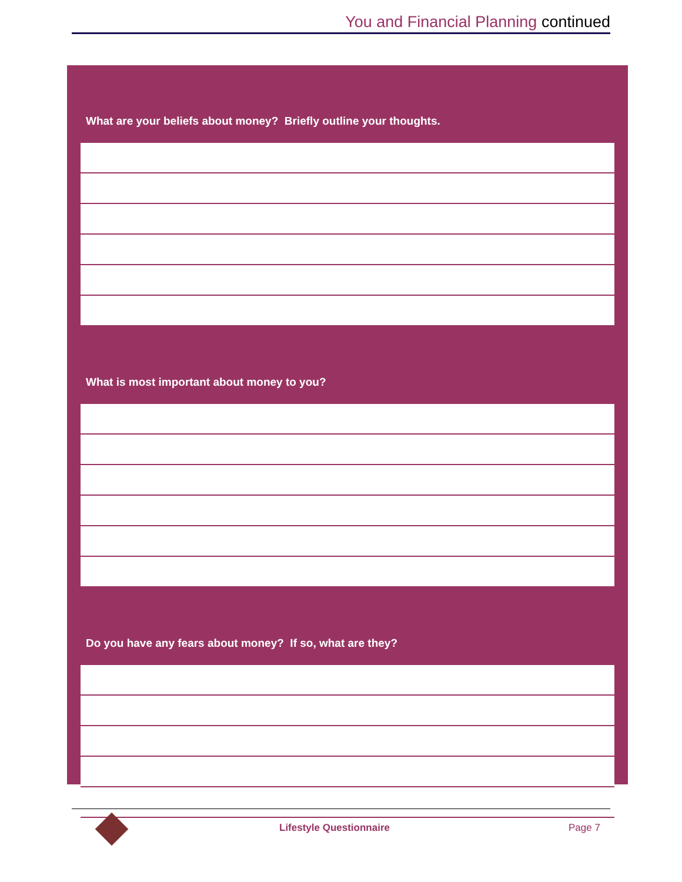You and Financial Planning continued
| What are your beliefs about money? Briefly outline your thoughts. |
| --- |
| What is most important about money to you? |
| Do you have any fears about money? If so, what are they? |
Lifestyle Questionnaire Page 7